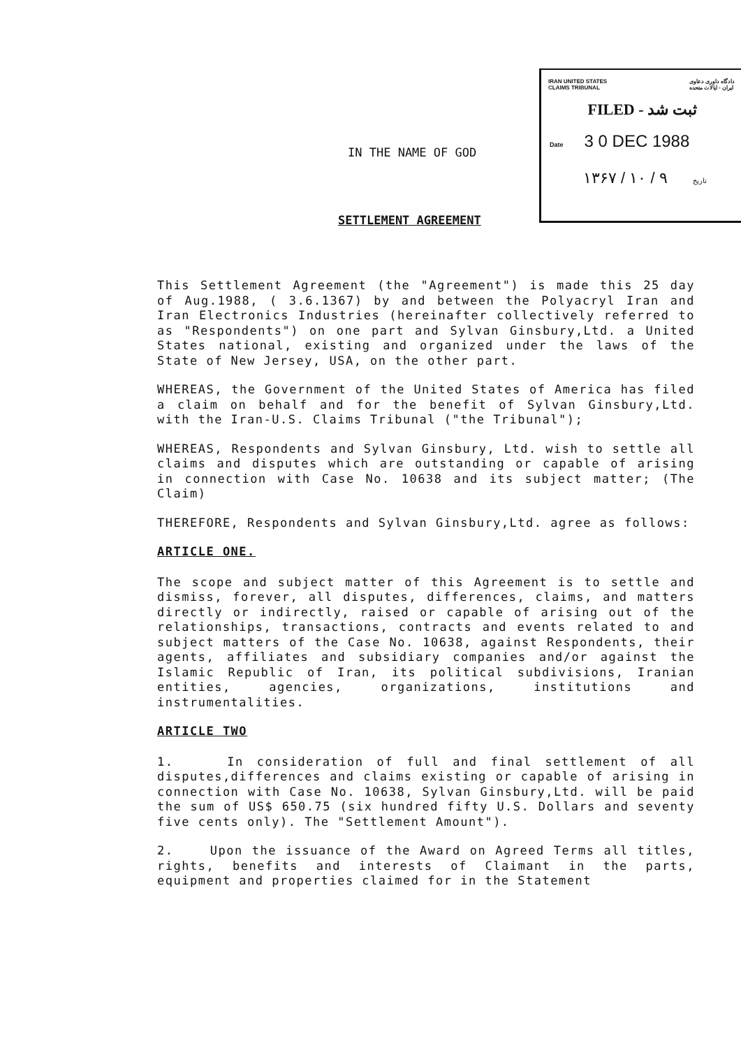IRAN UNITED STATES
CLAIMS TRIBUNAL دادگاه داوری دعاوی
ایران - ایالات متحده
FILED - ثبت شد
Date 3 0 DEC 1988
۱۳۶۷ / ۱۰ / ۹ تاریخ
IN THE NAME OF GOD
SETTLEMENT AGREEMENT
This Settlement Agreement (the "Agreement") is made this 25 day of Aug.1988, ( 3.6.1367) by and between the Polyacryl Iran and Iran Electronics Industries (hereinafter collectively referred to as "Respondents") on one part and Sylvan Ginsbury,Ltd. a United States national, existing and organized under the laws of the State of New Jersey, USA, on the other part.
WHEREAS, the Government of the United States of America has filed a claim on behalf and for the benefit of Sylvan Ginsbury,Ltd. with the Iran-U.S. Claims Tribunal ("the Tribunal");
WHEREAS, Respondents and Sylvan Ginsbury, Ltd. wish to settle all claims and disputes which are outstanding or capable of arising in connection with Case No. 10638 and its subject matter; (The Claim)
THEREFORE, Respondents and Sylvan Ginsbury,Ltd. agree as follows:
ARTICLE ONE.
The scope and subject matter of this Agreement is to settle and dismiss, forever, all disputes, differences, claims, and matters directly or indirectly, raised or capable of arising out of the relationships, transactions, contracts and events related to and subject matters of the Case No. 10638, against Respondents, their agents, affiliates and subsidiary companies and/or against the Islamic Republic of Iran, its political subdivisions, Iranian entities, agencies, organizations, institutions and instrumentalities.
ARTICLE TWO
1. In consideration of full and final settlement of all disputes,differences and claims existing or capable of arising in connection with Case No. 10638, Sylvan Ginsbury,Ltd. will be paid the sum of US$ 650.75 (six hundred fifty U.S. Dollars and seventy five cents only). The "Settlement Amount").
2. Upon the issuance of the Award on Agreed Terms all titles, rights, benefits and interests of Claimant in the parts, equipment and properties claimed for in the Statement